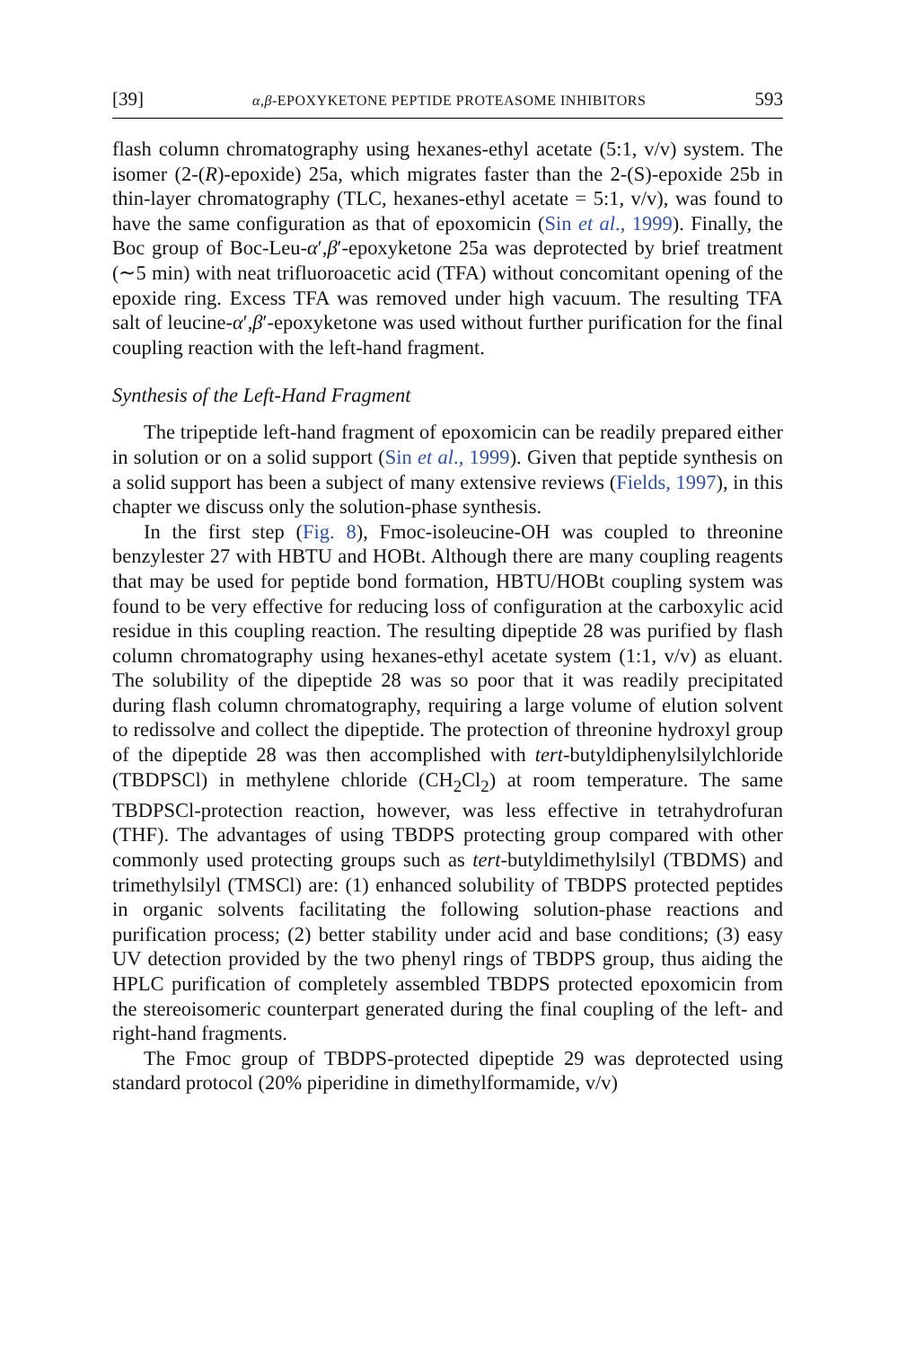[39] α,β-EPOXYKETONE PEPTIDE PROTEASOME INHIBITORS 593
flash column chromatography using hexanes-ethyl acetate (5:1, v/v) system. The isomer (2-(R)-epoxide) 25a, which migrates faster than the 2-(S)-epoxide 25b in thin-layer chromatography (TLC, hexanes-ethyl acetate = 5:1, v/v), was found to have the same configuration as that of epoxomicin (Sin et al., 1999). Finally, the Boc group of Boc-Leu-α′,β′-epoxyketone 25a was deprotected by brief treatment (∼5 min) with neat trifluoroacetic acid (TFA) without concomitant opening of the epoxide ring. Excess TFA was removed under high vacuum. The resulting TFA salt of leucine-α′,β′-epoxyketone was used without further purification for the final coupling reaction with the left-hand fragment.
Synthesis of the Left-Hand Fragment
The tripeptide left-hand fragment of epoxomicin can be readily prepared either in solution or on a solid support (Sin et al., 1999). Given that peptide synthesis on a solid support has been a subject of many extensive reviews (Fields, 1997), in this chapter we discuss only the solution-phase synthesis.
In the first step (Fig. 8), Fmoc-isoleucine-OH was coupled to threonine benzylester 27 with HBTU and HOBt. Although there are many coupling reagents that may be used for peptide bond formation, HBTU/HOBt coupling system was found to be very effective for reducing loss of configuration at the carboxylic acid residue in this coupling reaction. The resulting dipeptide 28 was purified by flash column chromatography using hexanes-ethyl acetate system (1:1, v/v) as eluant. The solubility of the dipeptide 28 was so poor that it was readily precipitated during flash column chromatography, requiring a large volume of elution solvent to redissolve and collect the dipeptide. The protection of threonine hydroxyl group of the dipeptide 28 was then accomplished with tert-butyldiphenylsilylchloride (TBDPSCl) in methylene chloride (CH<sub>2</sub>Cl<sub>2</sub>) at room temperature. The same TBDPSCl-protection reaction, however, was less effective in tetrahydrofuran (THF). The advantages of using TBDPS protecting group compared with other commonly used protecting groups such as tert-butyldimethylsilyl (TBDMS) and trimethylsilyl (TMSCl) are: (1) enhanced solubility of TBDPS protected peptides in organic solvents facilitating the following solution-phase reactions and purification process; (2) better stability under acid and base conditions; (3) easy UV detection provided by the two phenyl rings of TBDPS group, thus aiding the HPLC purification of completely assembled TBDPS protected epoxomicin from the stereoisomeric counterpart generated during the final coupling of the left- and right-hand fragments.
The Fmoc group of TBDPS-protected dipeptide 29 was deprotected using standard protocol (20% piperidine in dimethylformamide, v/v)